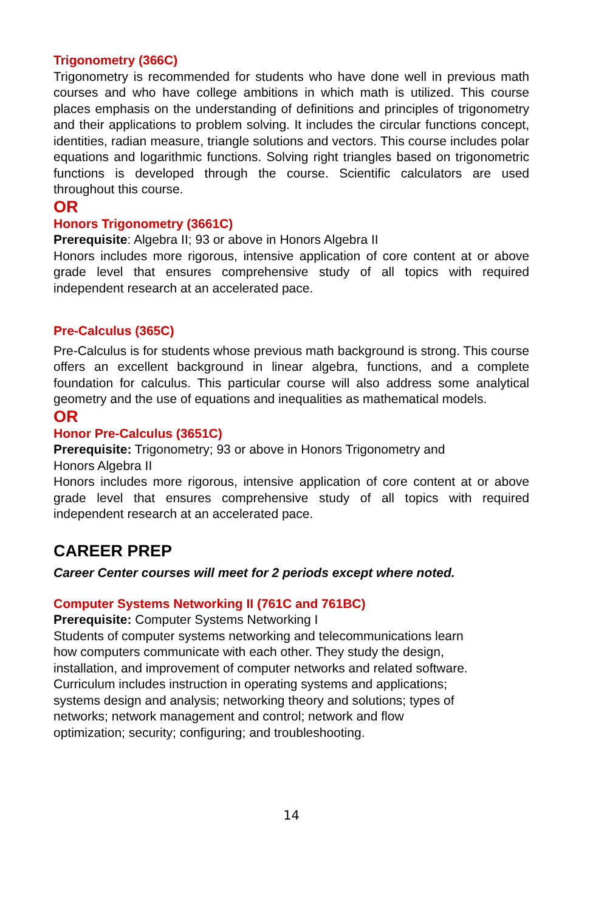Trigonometry (366C)
Trigonometry is recommended for students who have done well in previous math courses and who have college ambitions in which math is utilized. This course places emphasis on the understanding of definitions and principles of trigonometry and their applications to problem solving. It includes the circular functions concept, identities, radian measure, triangle solutions and vectors. This course includes polar equations and logarithmic functions. Solving right triangles based on trigonometric functions is developed through the course. Scientific calculators are used throughout this course.
OR
Honors Trigonometry (3661C)
Prerequisite: Algebra II; 93 or above in Honors Algebra II
Honors includes more rigorous, intensive application of core content at or above grade level that ensures comprehensive study of all topics with required independent research at an accelerated pace.
Pre-Calculus (365C)
Pre-Calculus is for students whose previous math background is strong. This course offers an excellent background in linear algebra, functions, and a complete foundation for calculus. This particular course will also address some analytical geometry and the use of equations and inequalities as mathematical models.
OR
Honor Pre-Calculus (3651C)
Prerequisite: Trigonometry; 93 or above in Honors Trigonometry and
Honors Algebra II
Honors includes more rigorous, intensive application of core content at or above grade level that ensures comprehensive study of all topics with required independent research at an accelerated pace.
CAREER PREP
Career Center courses will meet for 2 periods except where noted.
Computer Systems Networking II (761C and 761BC)
Prerequisite: Computer Systems Networking I
Students of computer systems networking and telecommunications learn how computers communicate with each other. They study the design, installation, and improvement of computer networks and related software. Curriculum includes instruction in operating systems and applications; systems design and analysis; networking theory and solutions; types of networks; network management and control; network and flow optimization; security; configuring; and troubleshooting.
14